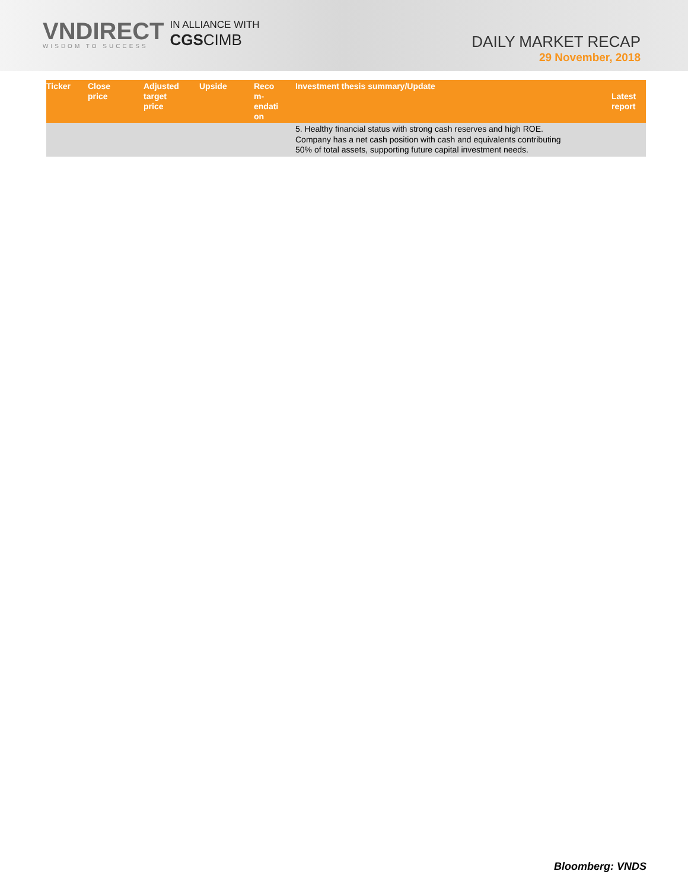VNDIRECT
WISDOM TO SUCCESS
IN ALLIANCE WITH
CGSCIMB
DAILY MARKET RECAP
29 November, 2018
| Ticker | Close price | Adjusted target price | Upside | Reco m- endati on | Investment thesis summary/Update | Latest report |
| --- | --- | --- | --- | --- | --- | --- |
| | | | | | 5. Healthy financial status with strong cash reserves and high ROE. Company has a net cash position with cash and equivalents contributing 50% of total assets, supporting future capital investment needs. | |
Bloomberg: VNDS